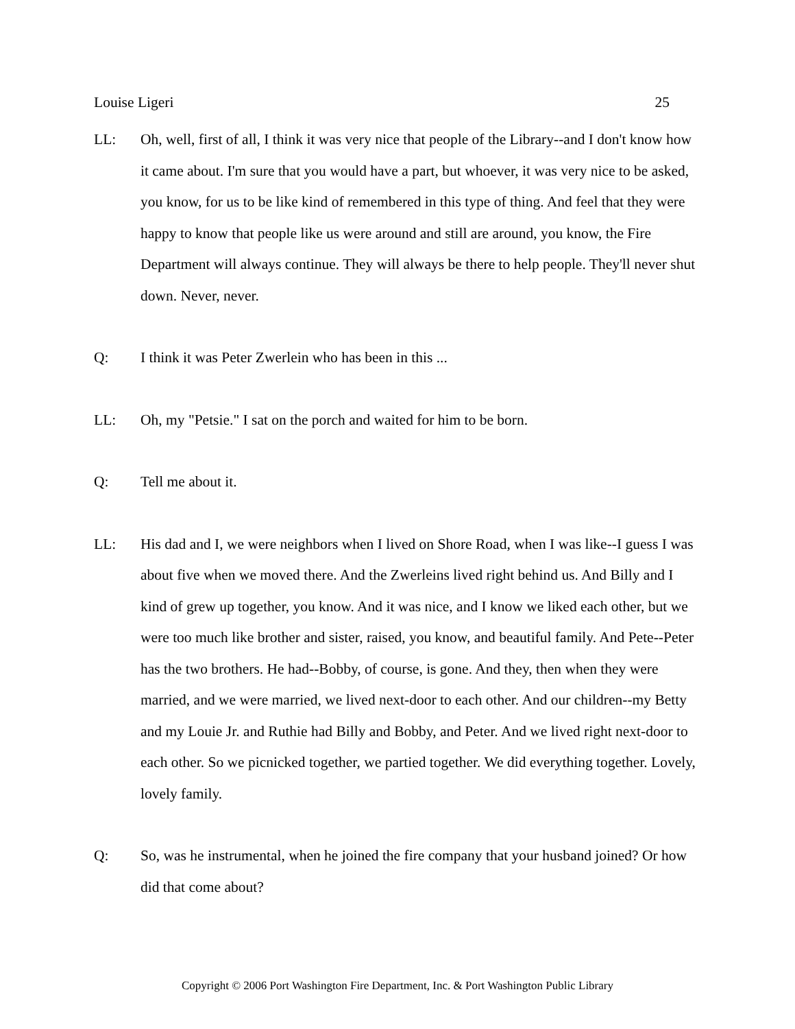Louise Ligeri 25
LL: Oh, well, first of all, I think it was very nice that people of the Library--and I don't know how it came about. I'm sure that you would have a part, but whoever, it was very nice to be asked, you know, for us to be like kind of remembered in this type of thing. And feel that they were happy to know that people like us were around and still are around, you know, the Fire Department will always continue. They will always be there to help people. They'll never shut down. Never, never.
Q: I think it was Peter Zwerlein who has been in this ...
LL: Oh, my "Petsie." I sat on the porch and waited for him to be born.
Q: Tell me about it.
LL: His dad and I, we were neighbors when I lived on Shore Road, when I was like--I guess I was about five when we moved there. And the Zwerleins lived right behind us. And Billy and I kind of grew up together, you know. And it was nice, and I know we liked each other, but we were too much like brother and sister, raised, you know, and beautiful family. And Pete--Peter has the two brothers. He had--Bobby, of course, is gone. And they, then when they were married, and we were married, we lived next-door to each other. And our children--my Betty and my Louie Jr. and Ruthie had Billy and Bobby, and Peter. And we lived right next-door to each other. So we picnicked together, we partied together. We did everything together. Lovely, lovely family.
Q: So, was he instrumental, when he joined the fire company that your husband joined? Or how did that come about?
Copyright © 2006 Port Washington Fire Department, Inc. & Port Washington Public Library